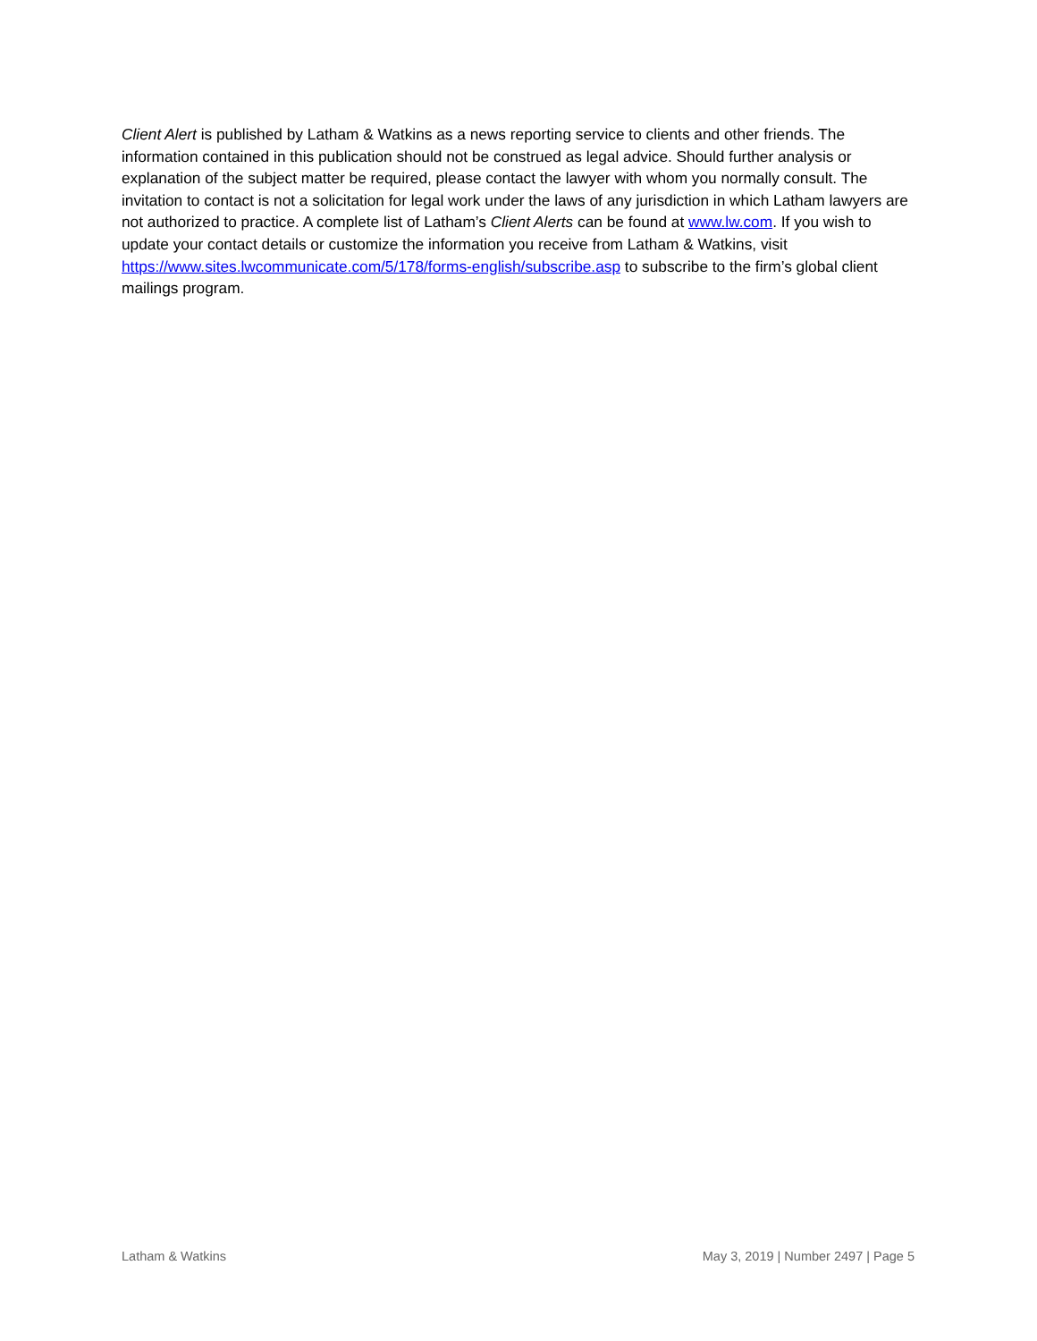Client Alert is published by Latham & Watkins as a news reporting service to clients and other friends. The information contained in this publication should not be construed as legal advice. Should further analysis or explanation of the subject matter be required, please contact the lawyer with whom you normally consult. The invitation to contact is not a solicitation for legal work under the laws of any jurisdiction in which Latham lawyers are not authorized to practice. A complete list of Latham’s Client Alerts can be found at www.lw.com. If you wish to update your contact details or customize the information you receive from Latham & Watkins, visit https://www.sites.lwcommunicate.com/5/178/forms-english/subscribe.asp to subscribe to the firm’s global client mailings program.
Latham & Watkins May 3, 2019 | Number 2497 | Page 5